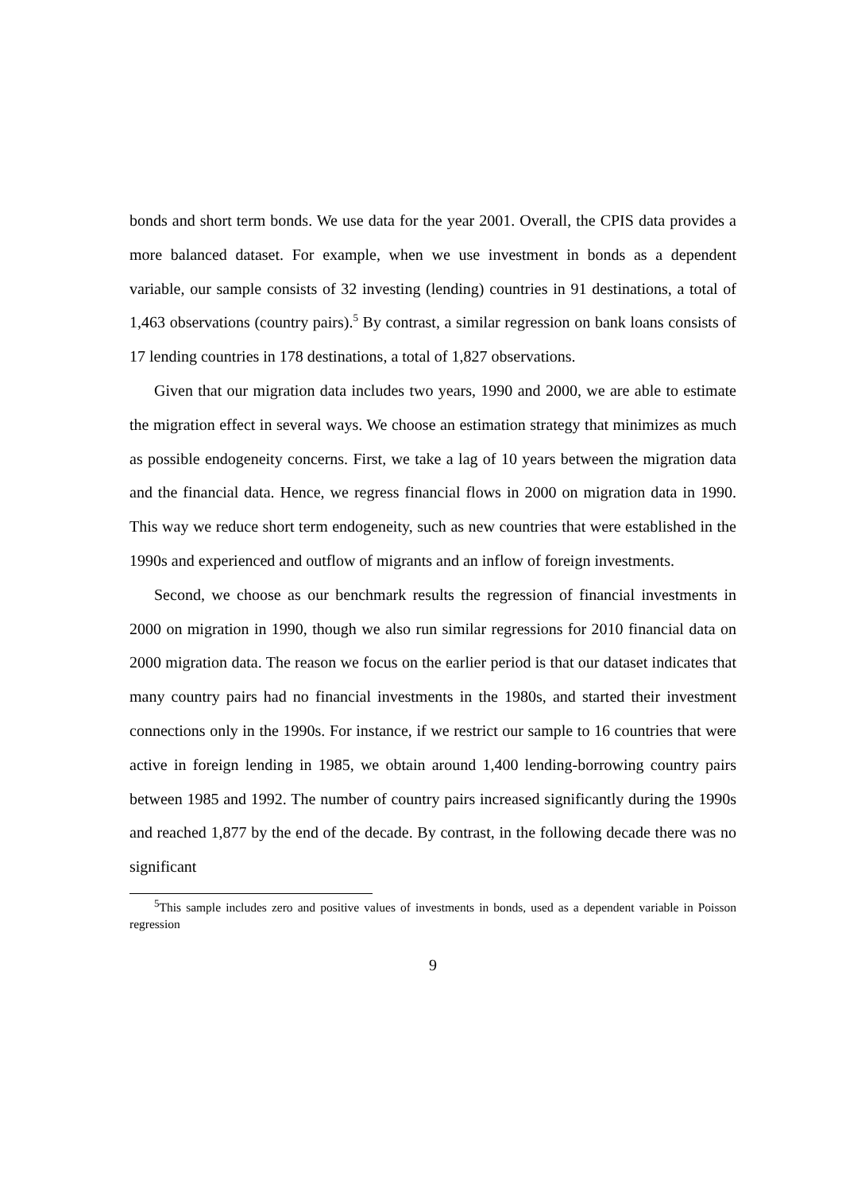bonds and short term bonds. We use data for the year 2001. Overall, the CPIS data provides a more balanced dataset. For example, when we use investment in bonds as a dependent variable, our sample consists of 32 investing (lending) countries in 91 destinations, a total of 1,463 observations (country pairs).<sup>5</sup> By contrast, a similar regression on bank loans consists of 17 lending countries in 178 destinations, a total of 1,827 observations.
Given that our migration data includes two years, 1990 and 2000, we are able to estimate the migration effect in several ways. We choose an estimation strategy that minimizes as much as possible endogeneity concerns. First, we take a lag of 10 years between the migration data and the financial data. Hence, we regress financial flows in 2000 on migration data in 1990. This way we reduce short term endogeneity, such as new countries that were established in the 1990s and experienced and outflow of migrants and an inflow of foreign investments.
Second, we choose as our benchmark results the regression of financial investments in 2000 on migration in 1990, though we also run similar regressions for 2010 financial data on 2000 migration data. The reason we focus on the earlier period is that our dataset indicates that many country pairs had no financial investments in the 1980s, and started their investment connections only in the 1990s. For instance, if we restrict our sample to 16 countries that were active in foreign lending in 1985, we obtain around 1,400 lending-borrowing country pairs between 1985 and 1992. The number of country pairs increased significantly during the 1990s and reached 1,877 by the end of the decade. By contrast, in the following decade there was no significant
<sup>5</sup> This sample includes zero and positive values of investments in bonds, used as a dependent variable in Poisson regression
9